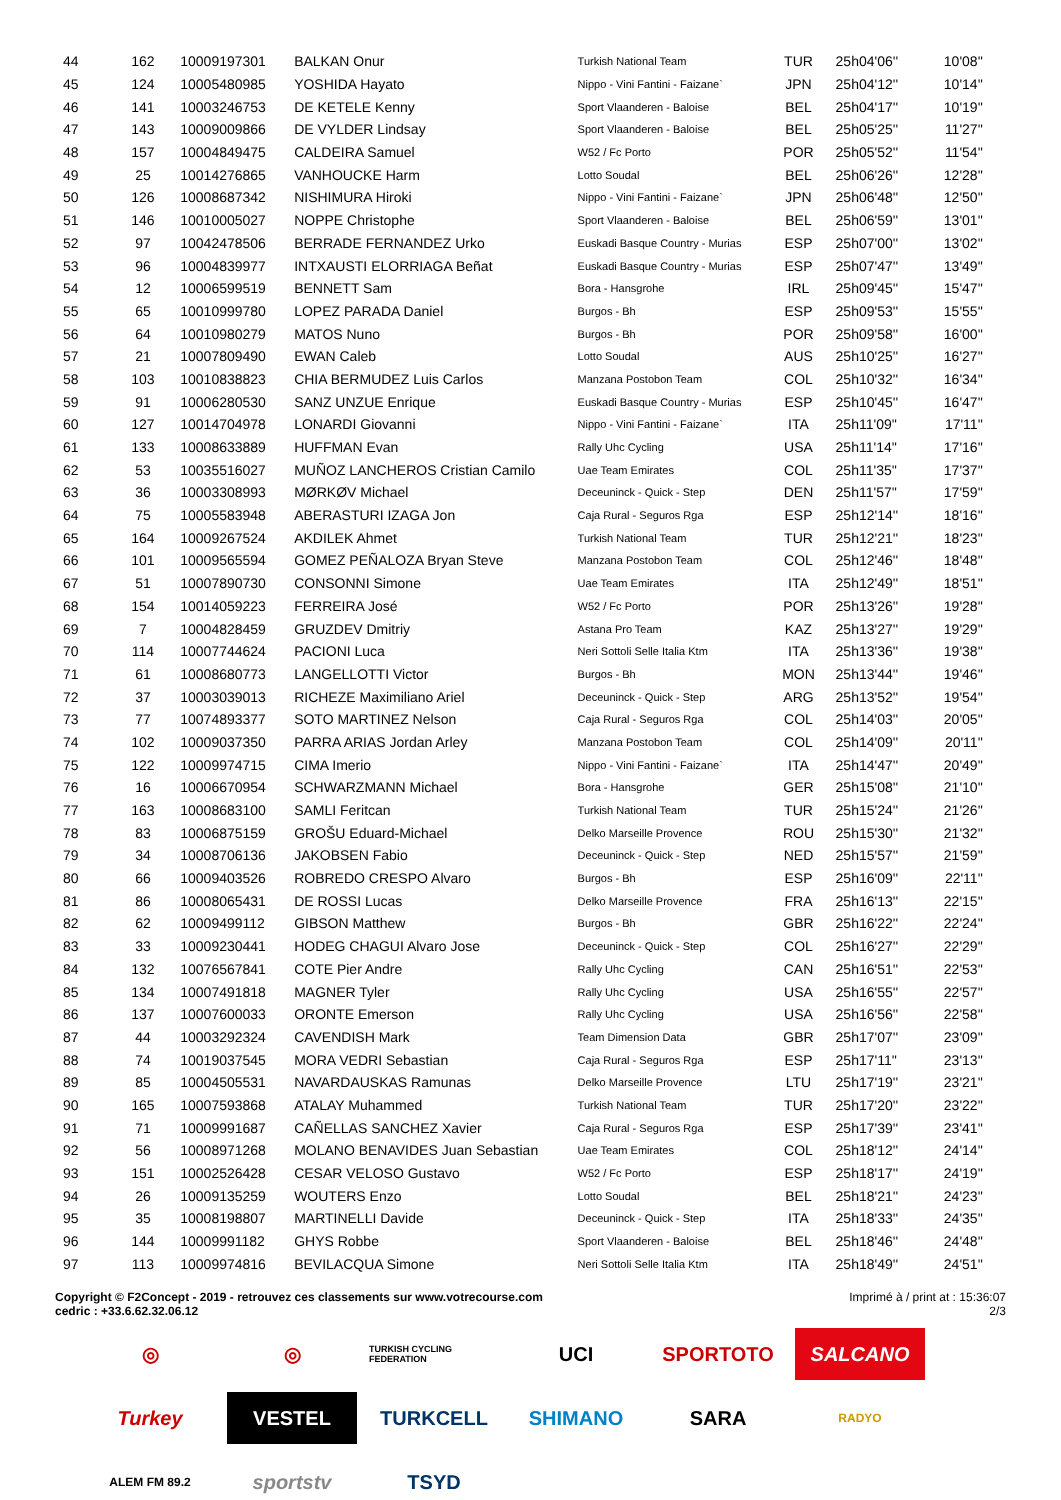| 44 | 162 | 10009197301 | BALKAN Onur | Turkish National Team | TUR | 25h04'06'' | 10'08'' |
| 45 | 124 | 10005480985 | YOSHIDA Hayato | Nippo - Vini Fantini - Faizane` | JPN | 25h04'12'' | 10'14'' |
| 46 | 141 | 10003246753 | DE KETELE Kenny | Sport Vlaanderen - Baloise | BEL | 25h04'17'' | 10'19'' |
| 47 | 143 | 10009009866 | DE VYLDER Lindsay | Sport Vlaanderen - Baloise | BEL | 25h05'25'' | 11'27'' |
| 48 | 157 | 10004849475 | CALDEIRA Samuel | W52 / Fc Porto | POR | 25h05'52'' | 11'54'' |
| 49 | 25 | 10014276865 | VANHOUCKE Harm | Lotto Soudal | BEL | 25h06'26'' | 12'28'' |
| 50 | 126 | 10008687342 | NISHIMURA Hiroki | Nippo - Vini Fantini - Faizane` | JPN | 25h06'48'' | 12'50'' |
| 51 | 146 | 10010005027 | NOPPE Christophe | Sport Vlaanderen - Baloise | BEL | 25h06'59'' | 13'01'' |
| 52 | 97 | 10042478506 | BERRADE FERNANDEZ Urko | Euskadi Basque Country - Murias | ESP | 25h07'00'' | 13'02'' |
| 53 | 96 | 10004839977 | INTXAUSTI ELORRIAGA Beñat | Euskadi Basque Country - Murias | ESP | 25h07'47'' | 13'49'' |
| 54 | 12 | 10006599519 | BENNETT Sam | Bora - Hansgrohe | IRL | 25h09'45'' | 15'47'' |
| 55 | 65 | 10010999780 | LOPEZ PARADA Daniel | Burgos - Bh | ESP | 25h09'53'' | 15'55'' |
| 56 | 64 | 10010980279 | MATOS Nuno | Burgos - Bh | POR | 25h09'58'' | 16'00'' |
| 57 | 21 | 10007809490 | EWAN Caleb | Lotto Soudal | AUS | 25h10'25'' | 16'27'' |
| 58 | 103 | 10010838823 | CHIA BERMUDEZ Luis Carlos | Manzana Postobon Team | COL | 25h10'32'' | 16'34'' |
| 59 | 91 | 10006280530 | SANZ UNZUE Enrique | Euskadi Basque Country - Murias | ESP | 25h10'45'' | 16'47'' |
| 60 | 127 | 10014704978 | LONARDI Giovanni | Nippo - Vini Fantini - Faizane` | ITA | 25h11'09'' | 17'11'' |
| 61 | 133 | 10008633889 | HUFFMAN Evan | Rally Uhc Cycling | USA | 25h11'14'' | 17'16'' |
| 62 | 53 | 10035516027 | MUÑOZ LANCHEROS Cristian Camilo | Uae Team Emirates | COL | 25h11'35'' | 17'37'' |
| 63 | 36 | 10003308993 | MØRKØV Michael | Deceuninck - Quick - Step | DEN | 25h11'57'' | 17'59'' |
| 64 | 75 | 10005583948 | ABERASTURI IZAGA Jon | Caja Rural - Seguros Rga | ESP | 25h12'14'' | 18'16'' |
| 65 | 164 | 10009267524 | AKDILEK Ahmet | Turkish National Team | TUR | 25h12'21'' | 18'23'' |
| 66 | 101 | 10009565594 | GOMEZ PEÑALOZA Bryan Steve | Manzana Postobon Team | COL | 25h12'46'' | 18'48'' |
| 67 | 51 | 10007890730 | CONSONNI Simone | Uae Team Emirates | ITA | 25h12'49'' | 18'51'' |
| 68 | 154 | 10014059223 | FERREIRA José | W52 / Fc Porto | POR | 25h13'26'' | 19'28'' |
| 69 | 7 | 10004828459 | GRUZDEV Dmitriy | Astana Pro Team | KAZ | 25h13'27'' | 19'29'' |
| 70 | 114 | 10007744624 | PACIONI Luca | Neri Sottoli Selle Italia Ktm | ITA | 25h13'36'' | 19'38'' |
| 71 | 61 | 10008680773 | LANGELLOTTI Victor | Burgos - Bh | MON | 25h13'44'' | 19'46'' |
| 72 | 37 | 10003039013 | RICHEZE Maximiliano Ariel | Deceuninck - Quick - Step | ARG | 25h13'52'' | 19'54'' |
| 73 | 77 | 10074893377 | SOTO MARTINEZ Nelson | Caja Rural - Seguros Rga | COL | 25h14'03'' | 20'05'' |
| 74 | 102 | 10009037350 | PARRA ARIAS Jordan Arley | Manzana Postobon Team | COL | 25h14'09'' | 20'11'' |
| 75 | 122 | 10009974715 | CIMA Imerio | Nippo - Vini Fantini - Faizane` | ITA | 25h14'47'' | 20'49'' |
| 76 | 16 | 10006670954 | SCHWARZMANN Michael | Bora - Hansgrohe | GER | 25h15'08'' | 21'10'' |
| 77 | 163 | 10008683100 | SAMLI Feritcan | Turkish National Team | TUR | 25h15'24'' | 21'26'' |
| 78 | 83 | 10006875159 | GROŠU Eduard-Michael | Delko Marseille Provence | ROU | 25h15'30'' | 21'32'' |
| 79 | 34 | 10008706136 | JAKOBSEN Fabio | Deceuninck - Quick - Step | NED | 25h15'57'' | 21'59'' |
| 80 | 66 | 10009403526 | ROBREDO CRESPO Alvaro | Burgos - Bh | ESP | 25h16'09'' | 22'11'' |
| 81 | 86 | 10008065431 | DE ROSSI Lucas | Delko Marseille Provence | FRA | 25h16'13'' | 22'15'' |
| 82 | 62 | 10009499112 | GIBSON Matthew | Burgos - Bh | GBR | 25h16'22'' | 22'24'' |
| 83 | 33 | 10009230441 | HODEG CHAGUI Alvaro Jose | Deceuninck - Quick - Step | COL | 25h16'27'' | 22'29'' |
| 84 | 132 | 10076567841 | COTE Pier Andre | Rally Uhc Cycling | CAN | 25h16'51'' | 22'53'' |
| 85 | 134 | 10007491818 | MAGNER Tyler | Rally Uhc Cycling | USA | 25h16'55'' | 22'57'' |
| 86 | 137 | 10007600033 | ORONTE Emerson | Rally Uhc Cycling | USA | 25h16'56'' | 22'58'' |
| 87 | 44 | 10003292324 | CAVENDISH Mark | Team Dimension Data | GBR | 25h17'07'' | 23'09'' |
| 88 | 74 | 10019037545 | MORA VEDRI Sebastian | Caja Rural - Seguros Rga | ESP | 25h17'11'' | 23'13'' |
| 89 | 85 | 10004505531 | NAVARDAUSKAS Ramunas | Delko Marseille Provence | LTU | 25h17'19'' | 23'21'' |
| 90 | 165 | 10007593868 | ATALAY Muhammed | Turkish National Team | TUR | 25h17'20'' | 23'22'' |
| 91 | 71 | 10009991687 | CAÑELLAS SANCHEZ Xavier | Caja Rural - Seguros Rga | ESP | 25h17'39'' | 23'41'' |
| 92 | 56 | 10008971268 | MOLANO BENAVIDES Juan Sebastian | Uae Team Emirates | COL | 25h18'12'' | 24'14'' |
| 93 | 151 | 10002526428 | CESAR VELOSO Gustavo | W52 / Fc Porto | ESP | 25h18'17'' | 24'19'' |
| 94 | 26 | 10009135259 | WOUTERS Enzo | Lotto Soudal | BEL | 25h18'21'' | 24'23'' |
| 95 | 35 | 10008198807 | MARTINELLI Davide | Deceuninck - Quick - Step | ITA | 25h18'33'' | 24'35'' |
| 96 | 144 | 10009991182 | GHYS Robbe | Sport Vlaanderen - Baloise | BEL | 25h18'46'' | 24'48'' |
| 97 | 113 | 10009974816 | BEVILACQUA Simone | Neri Sottoli Selle Italia Ktm | ITA | 25h18'49'' | 24'51'' |
Copyright © F2Concept - 2019 - retrouvez ces classements sur www.votrecourse.com
cedric : +33.6.62.32.06.12 Imprimé à / print at : 15:36:07
2/3
◎
◎
TURKISH CYCLING FEDERATION
UCI
SPORTOTO
SALCANO
Turkey
VESTEL
TURKCELL
SHIMANO
SARA
RADYO
ALEM FM 89.2
sportstv
TSYD